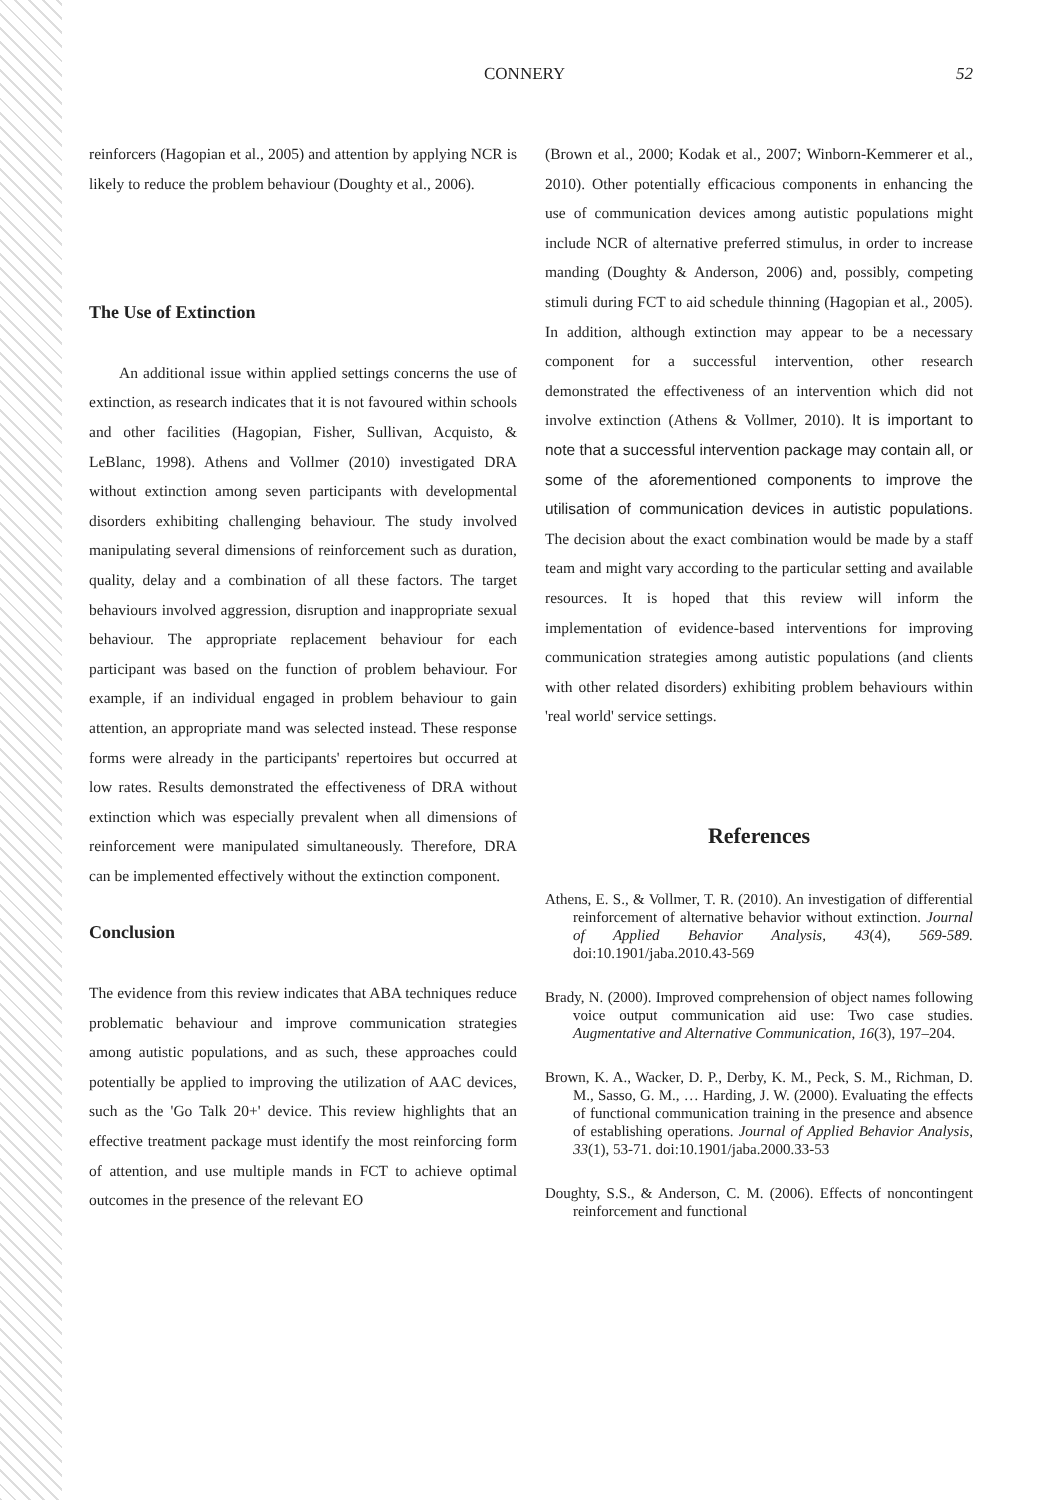CONNERY 52
reinforcers (Hagopian et al., 2005) and attention by applying NCR is likely to reduce the problem behaviour (Doughty et al., 2006).
The Use of Extinction
An additional issue within applied settings concerns the use of extinction, as research indicates that it is not favoured within schools and other facilities (Hagopian, Fisher, Sullivan, Acquisto, & LeBlanc, 1998). Athens and Vollmer (2010) investigated DRA without extinction among seven participants with developmental disorders exhibiting challenging behaviour. The study involved manipulating several dimensions of reinforcement such as duration, quality, delay and a combination of all these factors. The target behaviours involved aggression, disruption and inappropriate sexual behaviour. The appropriate replacement behaviour for each participant was based on the function of problem behaviour. For example, if an individual engaged in problem behaviour to gain attention, an appropriate mand was selected instead. These response forms were already in the participants' repertoires but occurred at low rates. Results demonstrated the effectiveness of DRA without extinction which was especially prevalent when all dimensions of reinforcement were manipulated simultaneously. Therefore, DRA can be implemented effectively without the extinction component.
Conclusion
The evidence from this review indicates that ABA techniques reduce problematic behaviour and improve communication strategies among autistic populations, and as such, these approaches could potentially be applied to improving the utilization of AAC devices, such as the 'Go Talk 20+' device. This review highlights that an effective treatment package must identify the most reinforcing form of attention, and use multiple mands in FCT to achieve optimal outcomes in the presence of the relevant EO
(Brown et al., 2000; Kodak et al., 2007; Winborn-Kemmerer et al., 2010). Other potentially efficacious components in enhancing the use of communication devices among autistic populations might include NCR of alternative preferred stimulus, in order to increase manding (Doughty & Anderson, 2006) and, possibly, competing stimuli during FCT to aid schedule thinning (Hagopian et al., 2005). In addition, although extinction may appear to be a necessary component for a successful intervention, other research demonstrated the effectiveness of an intervention which did not involve extinction (Athens & Vollmer, 2010). It is important to note that a successful intervention package may contain all, or some of the aforementioned components to improve the utilisation of communication devices in autistic populations. The decision about the exact combination would be made by a staff team and might vary according to the particular setting and available resources. It is hoped that this review will inform the implementation of evidence-based interventions for improving communication strategies among autistic populations (and clients with other related disorders) exhibiting problem behaviours within 'real world' service settings.
References
Athens, E. S., & Vollmer, T. R. (2010). An investigation of differential reinforcement of alternative behavior without extinction. Journal of Applied Behavior Analysis, 43(4), 569-589. doi:10.1901/jaba.2010.43-569
Brady, N. (2000). Improved comprehension of object names following voice output communication aid use: Two case studies. Augmentative and Alternative Communication, 16(3), 197–204.
Brown, K. A., Wacker, D. P., Derby, K. M., Peck, S. M., Richman, D. M., Sasso, G. M., … Harding, J. W. (2000). Evaluating the effects of functional communication training in the presence and absence of establishing operations. Journal of Applied Behavior Analysis, 33(1), 53-71. doi:10.1901/jaba.2000.33-53
Doughty, S.S., & Anderson, C. M. (2006). Effects of noncontingent reinforcement and functional